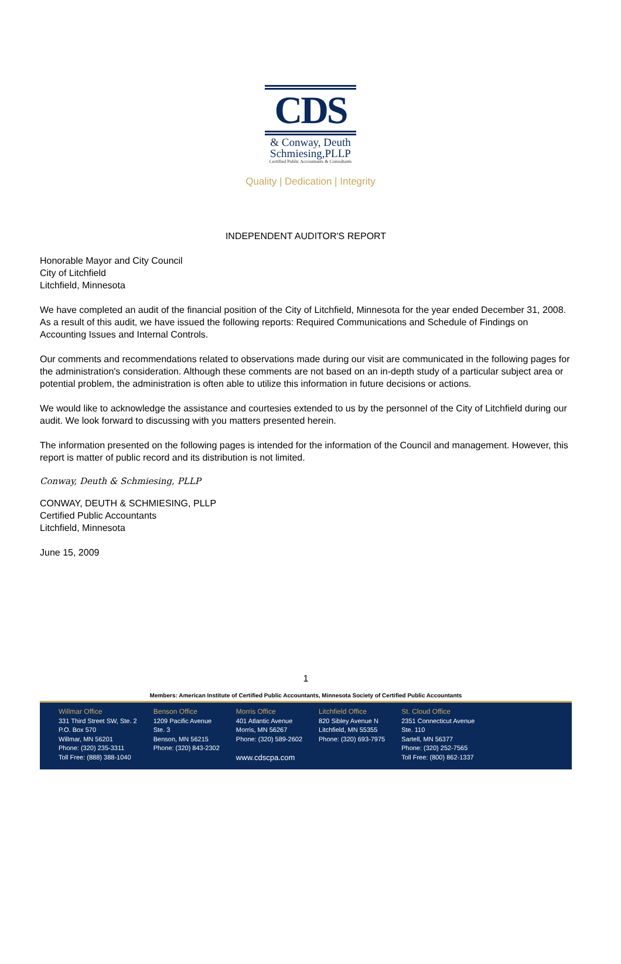CDS
& Conway, Deuth
Schmiesing,PLLP
Certified Public Accountants & Consultants
Quality | Dedication | Integrity
INDEPENDENT AUDITOR'S REPORT
Honorable Mayor and City Council
City of Litchfield
Litchfield, Minnesota
We have completed an audit of the financial position of the City of Litchfield, Minnesota for the year ended December 31, 2008. As a result of this audit, we have issued the following reports: Required Communications and Schedule of Findings on Accounting Issues and Internal Controls.
Our comments and recommendations related to observations made during our visit are communicated in the following pages for the administration's consideration. Although these comments are not based on an in-depth study of a particular subject area or potential problem, the administration is often able to utilize this information in future decisions or actions.
We would like to acknowledge the assistance and courtesies extended to us by the personnel of the City of Litchfield during our audit. We look forward to discussing with you matters presented herein.
The information presented on the following pages is intended for the information of the Council and management. However, this report is matter of public record and its distribution is not limited.
Conway, Deuth & Schmiesing, PLLP
CONWAY, DEUTH & SCHMIESING, PLLP
Certified Public Accountants
Litchfield, Minnesota
June 15, 2009
1
Members: American Institute of Certified Public Accountants, Minnesota Society of Certified Public Accountants
Willmar Office
331 Third Street SW, Ste. 2
P.O. Box 570
Willmar, MN 56201
Phone: (320) 235-3311
Toll Free: (888) 388-1040
Benson Office
1209 Pacific Avenue
Ste. 3
Benson, MN 56215
Phone: (320) 843-2302
Morris Office
401 Atlantic Avenue
Morris, MN 56267
Phone: (320) 589-2602
www.cdscpa.com
Litchfield Office
820 Sibley Avenue N
Litchfield, MN 55355
Phone: (320) 693-7975
St. Cloud Office
2351 Connecticut Avenue
Ste. 110
Sartell, MN 56377
Phone: (320) 252-7565
Toll Free: (800) 862-1337